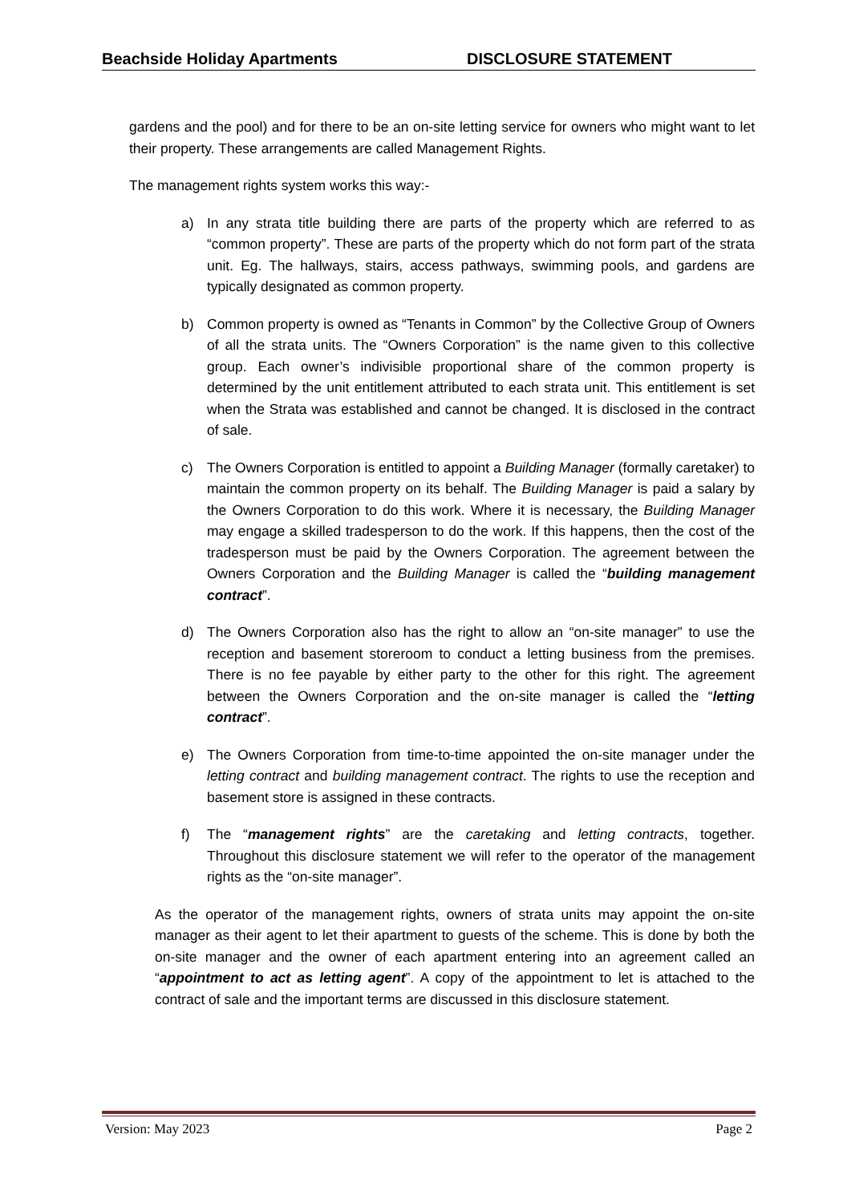Beachside Holiday Apartments DISCLOSURE STATEMENT
gardens and the pool) and for there to be an on-site letting service for owners who might want to let their property. These arrangements are called Management Rights.
The management rights system works this way:-
a) In any strata title building there are parts of the property which are referred to as “common property”. These are parts of the property which do not form part of the strata unit. Eg. The hallways, stairs, access pathways, swimming pools, and gardens are typically designated as common property.
b) Common property is owned as “Tenants in Common” by the Collective Group of Owners of all the strata units. The “Owners Corporation” is the name given to this collective group. Each owner’s indivisible proportional share of the common property is determined by the unit entitlement attributed to each strata unit. This entitlement is set when the Strata was established and cannot be changed. It is disclosed in the contract of sale.
c) The Owners Corporation is entitled to appoint a Building Manager (formally caretaker) to maintain the common property on its behalf. The Building Manager is paid a salary by the Owners Corporation to do this work. Where it is necessary, the Building Manager may engage a skilled tradesperson to do the work. If this happens, then the cost of the tradesperson must be paid by the Owners Corporation. The agreement between the Owners Corporation and the Building Manager is called the “building management contract”.
d) The Owners Corporation also has the right to allow an “on-site manager” to use the reception and basement storeroom to conduct a letting business from the premises. There is no fee payable by either party to the other for this right. The agreement between the Owners Corporation and the on-site manager is called the “letting contract”.
e) The Owners Corporation from time-to-time appointed the on-site manager under the letting contract and building management contract. The rights to use the reception and basement store is assigned in these contracts.
f) The “management rights” are the caretaking and letting contracts, together. Throughout this disclosure statement we will refer to the operator of the management rights as the “on-site manager”.
As the operator of the management rights, owners of strata units may appoint the on-site manager as their agent to let their apartment to guests of the scheme. This is done by both the on-site manager and the owner of each apartment entering into an agreement called an “appointment to act as letting agent”. A copy of the appointment to let is attached to the contract of sale and the important terms are discussed in this disclosure statement.
Version: May 2023 Page 2